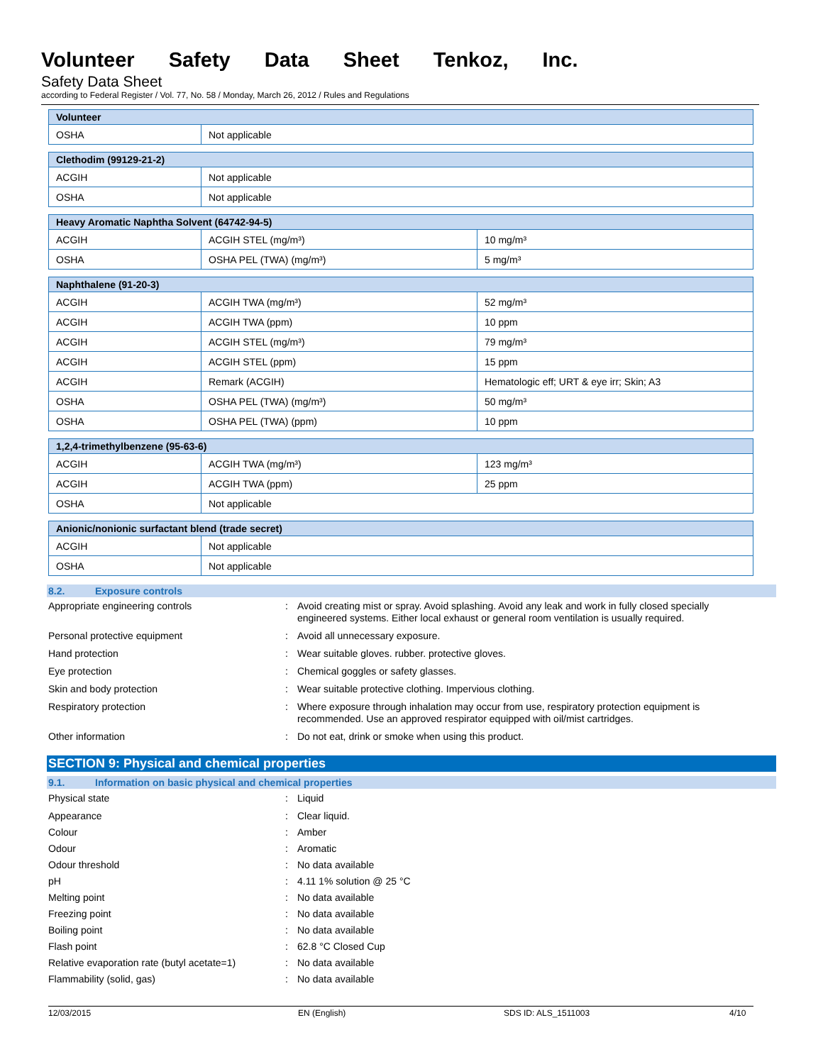Volunteer Safety Data Sheet Tenkoz, Inc.
Safety Data Sheet
according to Federal Register / Vol. 77, No. 58 / Monday, March 26, 2012 / Rules and Regulations
| Volunteer | |
| --- | --- |
| OSHA | Not applicable |
| Clethodim (99129-21-2) | |
| --- | --- |
| ACGIH | Not applicable |
| OSHA | Not applicable |
| Heavy Aromatic Naphtha Solvent (64742-94-5) | | |
| --- | --- | --- |
| ACGIH | ACGIH STEL (mg/m³) | 10 mg/m³ |
| OSHA | OSHA PEL (TWA) (mg/m³) | 5 mg/m³ |
| Naphthalene (91-20-3) | | |
| --- | --- | --- |
| ACGIH | ACGIH TWA (mg/m³) | 52 mg/m³ |
| ACGIH | ACGIH TWA (ppm) | 10 ppm |
| ACGIH | ACGIH STEL (mg/m³) | 79 mg/m³ |
| ACGIH | ACGIH STEL (ppm) | 15 ppm |
| ACGIH | Remark (ACGIH) | Hematologic eff; URT & eye irr; Skin; A3 |
| OSHA | OSHA PEL (TWA) (mg/m³) | 50 mg/m³ |
| OSHA | OSHA PEL (TWA) (ppm) | 10 ppm |
| 1,2,4-trimethylbenzene (95-63-6) | | |
| --- | --- | --- |
| ACGIH | ACGIH TWA (mg/m³) | 123 mg/m³ |
| ACGIH | ACGIH TWA (ppm) | 25 ppm |
| OSHA | Not applicable | |
| Anionic/nonionic surfactant blend (trade secret) | |
| --- | --- |
| ACGIH | Not applicable |
| OSHA | Not applicable |
8.2. Exposure controls
Appropriate engineering controls : Avoid creating mist or spray. Avoid splashing. Avoid any leak and work in fully closed specially engineered systems. Either local exhaust or general room ventilation is usually required.
Personal protective equipment : Avoid all unnecessary exposure.
Hand protection : Wear suitable gloves. rubber. protective gloves.
Eye protection : Chemical goggles or safety glasses.
Skin and body protection : Wear suitable protective clothing. Impervious clothing.
Respiratory protection : Where exposure through inhalation may occur from use, respiratory protection equipment is recommended. Use an approved respirator equipped with oil/mist cartridges.
Other information : Do not eat, drink or smoke when using this product.
SECTION 9: Physical and chemical properties
9.1. Information on basic physical and chemical properties
Physical state : Liquid
Appearance : Clear liquid.
Colour : Amber
Odour : Aromatic
Odour threshold : No data available
pH : 4.11 1% solution @ 25 °C
Melting point : No data available
Freezing point : No data available
Boiling point : No data available
Flash point : 62.8 °C Closed Cup
Relative evaporation rate (butyl acetate=1)
: No data available
Flammability (solid, gas) : No data available
12/03/2015 EN (English) SDS ID: ALS_1511003 4/10